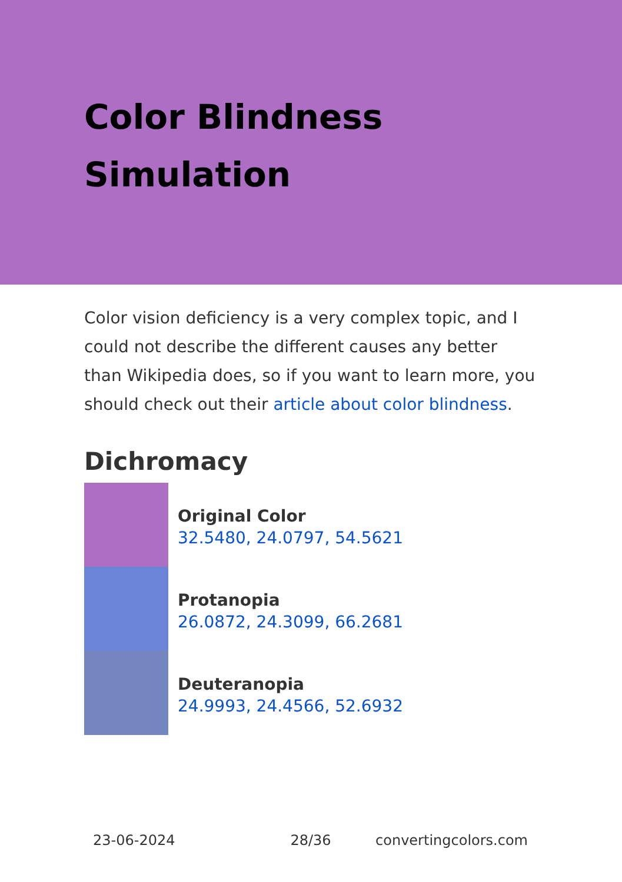Color Blindness Simulation
Color vision deficiency is a very complex topic, and I could not describe the different causes any better than Wikipedia does, so if you want to learn more, you should check out their article about color blindness.
Dichromacy
Original Color
32.5480, 24.0797, 54.5621
Protanopia
26.0872, 24.3099, 66.2681
Deuteranopia
24.9993, 24.4566, 52.6932
23-06-2024 28/36 convertingcolors.com